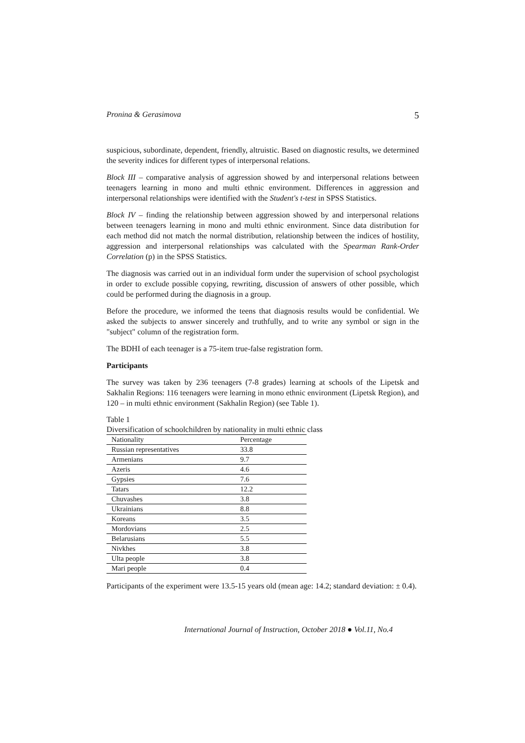Pronina & Gerasimova 5
suspicious, subordinate, dependent, friendly, altruistic. Based on diagnostic results, we determined the severity indices for different types of interpersonal relations.
Block III – comparative analysis of aggression showed by and interpersonal relations between teenagers learning in mono and multi ethnic environment. Differences in aggression and interpersonal relationships were identified with the Student's t-test in SPSS Statistics.
Block IV – finding the relationship between aggression showed by and interpersonal relations between teenagers learning in mono and multi ethnic environment. Since data distribution for each method did not match the normal distribution, relationship between the indices of hostility, aggression and interpersonal relationships was calculated with the Spearman Rank-Order Correlation (p) in the SPSS Statistics.
The diagnosis was carried out in an individual form under the supervision of school psychologist in order to exclude possible copying, rewriting, discussion of answers of other possible, which could be performed during the diagnosis in a group.
Before the procedure, we informed the teens that diagnosis results would be confidential. We asked the subjects to answer sincerely and truthfully, and to write any symbol or sign in the "subject" column of the registration form.
The BDHI of each teenager is a 75-item true-false registration form.
Participants
The survey was taken by 236 teenagers (7-8 grades) learning at schools of the Lipetsk and Sakhalin Regions: 116 teenagers were learning in mono ethnic environment (Lipetsk Region), and 120 – in multi ethnic environment (Sakhalin Region) (see Table 1).
Table 1
Diversification of schoolchildren by nationality in multi ethnic class
| Nationality | Percentage |
| --- | --- |
| Russian representatives | 33.8 |
| Armenians | 9.7 |
| Azeris | 4.6 |
| Gypsies | 7.6 |
| Tatars | 12.2 |
| Chuvashes | 3.8 |
| Ukrainians | 8.8 |
| Koreans | 3.5 |
| Mordovians | 2.5 |
| Belarusians | 5.5 |
| Nivkhes | 3.8 |
| Ulta people | 3.8 |
| Mari people | 0.4 |
Participants of the experiment were 13.5-15 years old (mean age: 14.2; standard deviation: ± 0.4).
International Journal of Instruction, October 2018 ● Vol.11, No.4